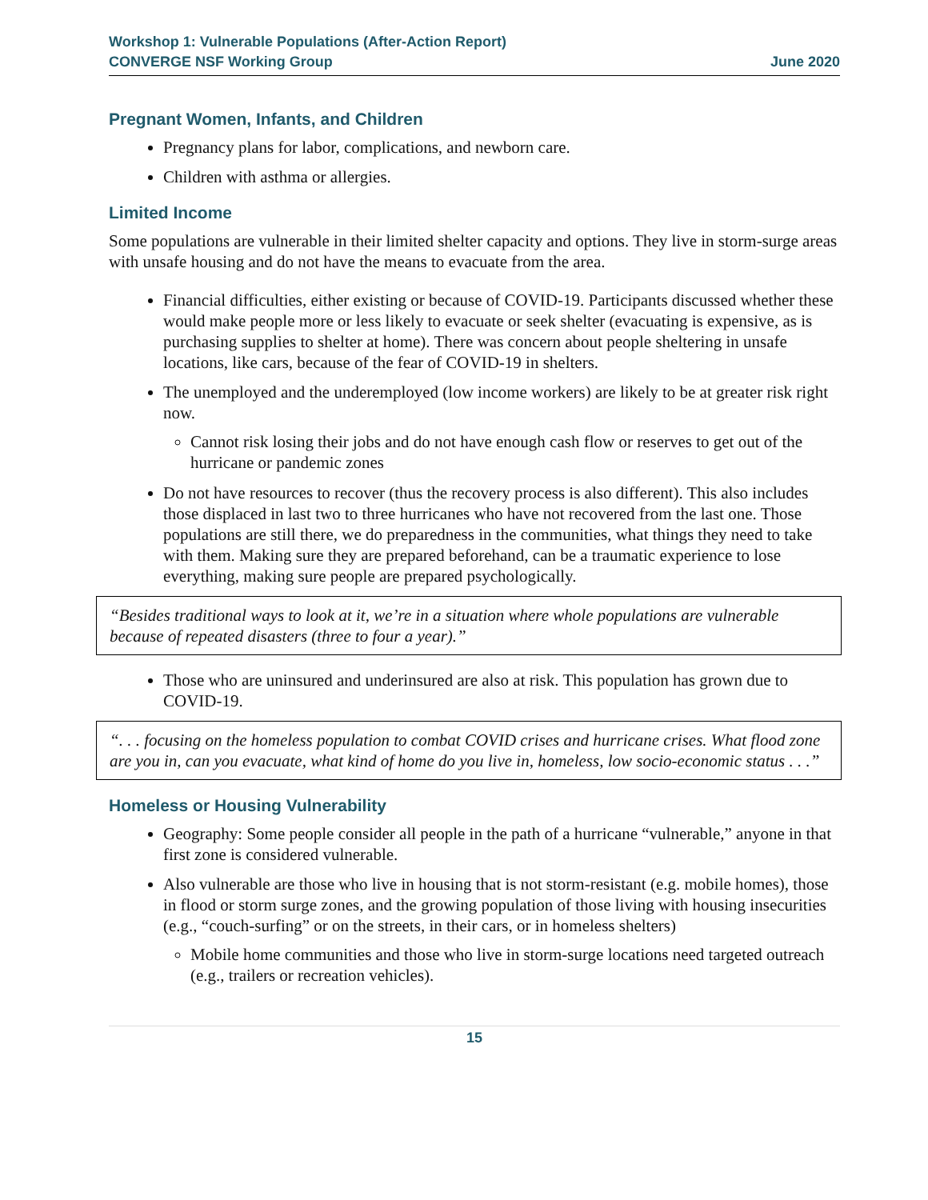Workshop 1: Vulnerable Populations (After-Action Report)
CONVERGE NSF Working Group June 2020
Pregnant Women, Infants, and Children
Pregnancy plans for labor, complications, and newborn care.
Children with asthma or allergies.
Limited Income
Some populations are vulnerable in their limited shelter capacity and options. They live in storm-surge areas with unsafe housing and do not have the means to evacuate from the area.
Financial difficulties, either existing or because of COVID-19. Participants discussed whether these would make people more or less likely to evacuate or seek shelter (evacuating is expensive, as is purchasing supplies to shelter at home). There was concern about people sheltering in unsafe locations, like cars, because of the fear of COVID-19 in shelters.
The unemployed and the underemployed (low income workers) are likely to be at greater risk right now.
Cannot risk losing their jobs and do not have enough cash flow or reserves to get out of the hurricane or pandemic zones
Do not have resources to recover (thus the recovery process is also different). This also includes those displaced in last two to three hurricanes who have not recovered from the last one. Those populations are still there, we do preparedness in the communities, what things they need to take with them. Making sure they are prepared beforehand, can be a traumatic experience to lose everything, making sure people are prepared psychologically.
“Besides traditional ways to look at it, we’re in a situation where whole populations are vulnerable because of repeated disasters (three to four a year).”
Those who are uninsured and underinsured are also at risk. This population has grown due to COVID-19.
“. . . focusing on the homeless population to combat COVID crises and hurricane crises. What flood zone are you in, can you evacuate, what kind of home do you live in, homeless, low socio-economic status . . .”
Homeless or Housing Vulnerability
Geography: Some people consider all people in the path of a hurricane “vulnerable,” anyone in that first zone is considered vulnerable.
Also vulnerable are those who live in housing that is not storm-resistant (e.g. mobile homes), those in flood or storm surge zones, and the growing population of those living with housing insecurities (e.g., “couch-surfing” or on the streets, in their cars, or in homeless shelters)
Mobile home communities and those who live in storm-surge locations need targeted outreach (e.g., trailers or recreation vehicles).
15